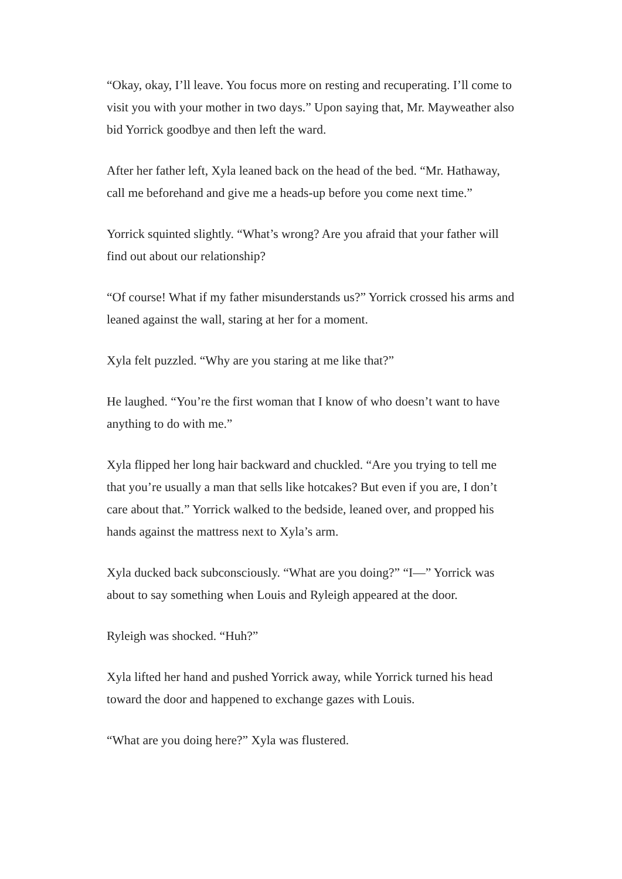“Okay, okay, I’ll leave. You focus more on resting and recuperating. I’ll come to visit you with your mother in two days.” Upon saying that, Mr. Mayweather also bid Yorrick goodbye and then left the ward.
After her father left, Xyla leaned back on the head of the bed. “Mr. Hathaway, call me beforehand and give me a heads-up before you come next time.”
Yorrick squinted slightly. “What’s wrong? Are you afraid that your father will find out about our relationship?
“Of course! What if my father misunderstands us?” Yorrick crossed his arms and leaned against the wall, staring at her for a moment.
Xyla felt puzzled. “Why are you staring at me like that?”
He laughed. “You’re the first woman that I know of who doesn’t want to have anything to do with me.”
Xyla flipped her long hair backward and chuckled. “Are you trying to tell me that you’re usually a man that sells like hotcakes? But even if you are, I don’t care about that.” Yorrick walked to the bedside, leaned over, and propped his hands against the mattress next to Xyla’s arm.
Xyla ducked back subconsciously. “What are you doing?” “I—” Yorrick was about to say something when Louis and Ryleigh appeared at the door.
Ryleigh was shocked. “Huh?”
Xyla lifted her hand and pushed Yorrick away, while Yorrick turned his head toward the door and happened to exchange gazes with Louis.
“What are you doing here?” Xyla was flustered.